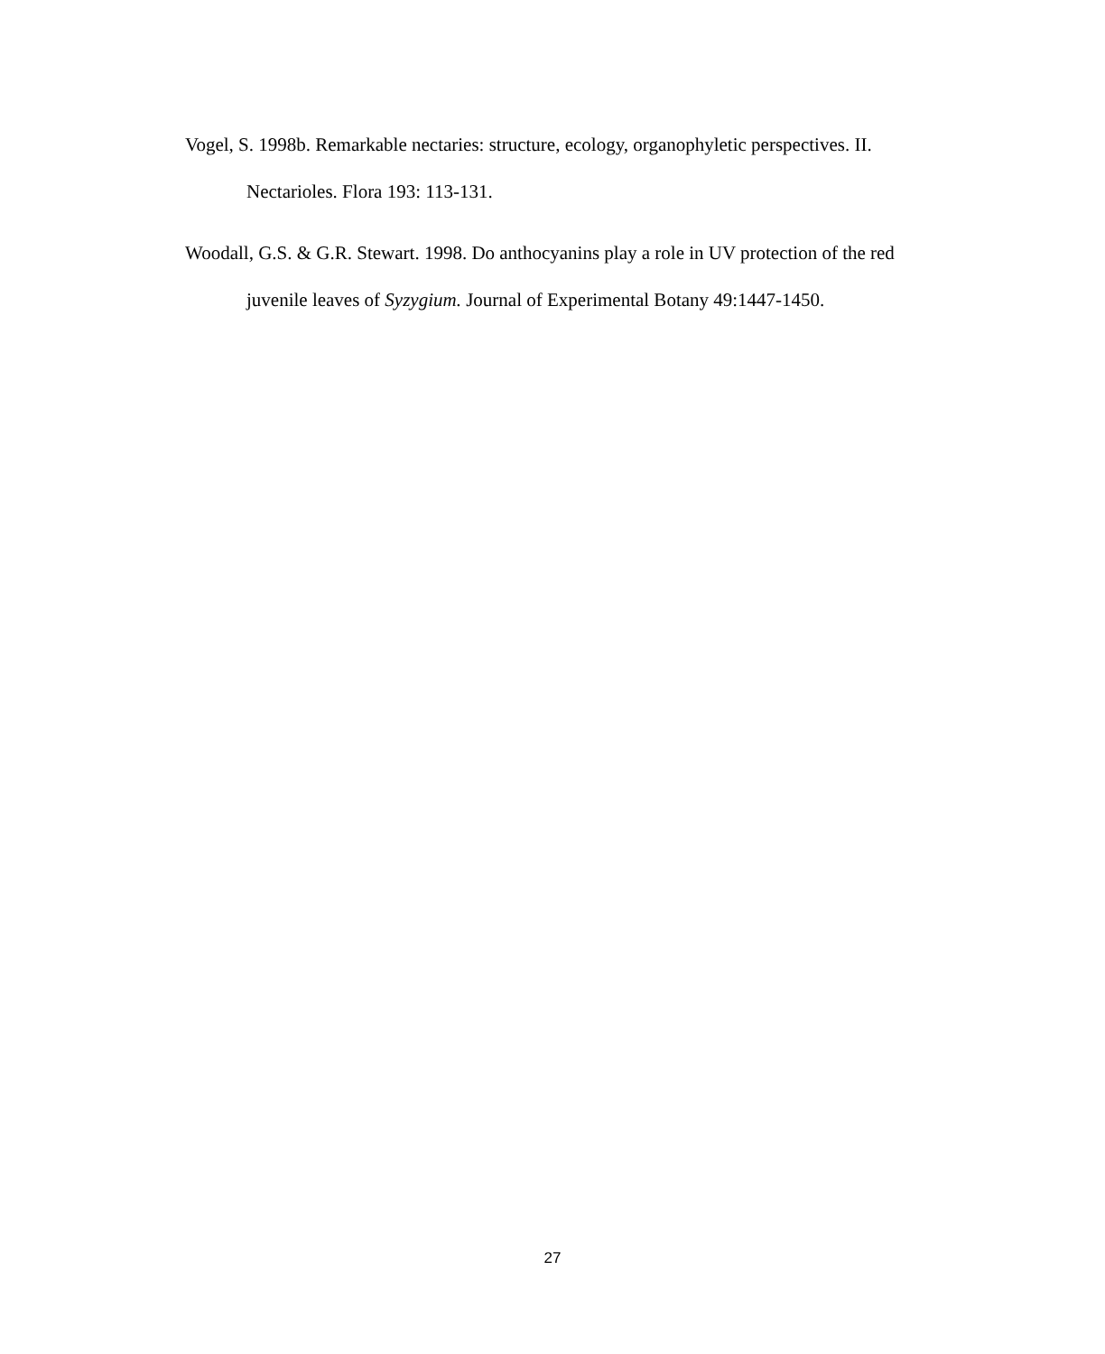Vogel, S. 1998b. Remarkable nectaries: structure, ecology, organophyletic perspectives. II. Nectarioles. Flora 193: 113-131.
Woodall, G.S. & G.R. Stewart. 1998. Do anthocyanins play a role in UV protection of the red juvenile leaves of Syzygium. Journal of Experimental Botany 49:1447-1450.
27